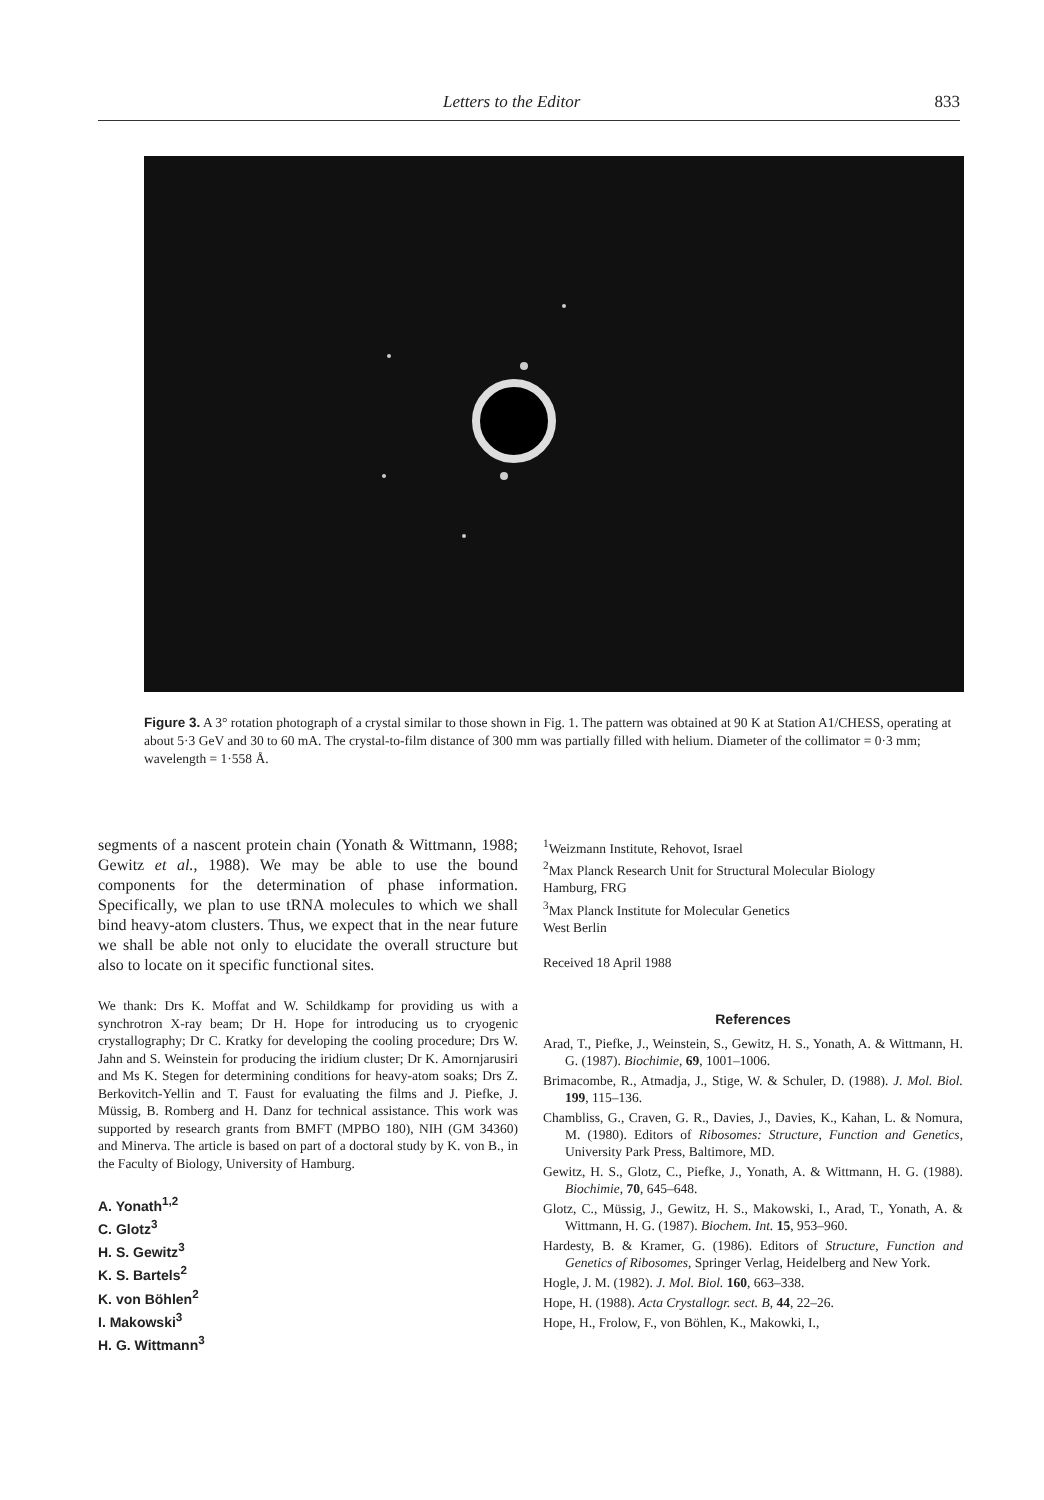Letters to the Editor 833
Figure 3. A 3° rotation photograph of a crystal similar to those shown in Fig. 1. The pattern was obtained at 90 K at Station A1/CHESS, operating at about 5·3 GeV and 30 to 60 mA. The crystal-to-film distance of 300 mm was partially filled with helium. Diameter of the collimator = 0·3 mm; wavelength = 1·558 Å.
segments of a nascent protein chain (Yonath & Wittmann, 1988; Gewitz et al., 1988). We may be able to use the bound components for the determination of phase information. Specifically, we plan to use tRNA molecules to which we shall bind heavy-atom clusters. Thus, we expect that in the near future we shall be able not only to elucidate the overall structure but also to locate on it specific functional sites.
We thank: Drs K. Moffat and W. Schildkamp for providing us with a synchrotron X-ray beam; Dr H. Hope for introducing us to cryogenic crystallography; Dr C. Kratky for developing the cooling procedure; Drs W. Jahn and S. Weinstein for producing the iridium cluster; Dr K. Amornjarusiri and Ms K. Stegen for determining conditions for heavy-atom soaks; Drs Z. Berkovitch-Yellin and T. Faust for evaluating the films and J. Piefke, J. Müssig, B. Romberg and H. Danz for technical assistance. This work was supported by research grants from BMFT (MPBO 180), NIH (GM 34360) and Minerva. The article is based on part of a doctoral study by K. von B., in the Faculty of Biology, University of Hamburg.
A. Yonath<sup>1,2</sup>
C. Glotz<sup>3</sup>
H. S. Gewitz<sup>3</sup>
K. S. Bartels<sup>2</sup>
K. von Böhlen<sup>2</sup>
I. Makowski<sup>3</sup>
H. G. Wittmann<sup>3</sup>
<sup>1</sup> Weizmann Institute, Rehovot, Israel
<sup>2</sup> Max Planck Research Unit for Structural Molecular Biology
Hamburg, FRG
<sup>3</sup> Max Planck Institute for Molecular Genetics
West Berlin
Received 18 April 1988
References
Arad, T., Piefke, J., Weinstein, S., Gewitz, H. S., Yonath, A. & Wittmann, H. G. (1987). Biochimie, 69, 1001–1006.
Brimacombe, R., Atmadja, J., Stige, W. & Schuler, D. (1988). J. Mol. Biol. 199, 115–136.
Chambliss, G., Craven, G. R., Davies, J., Davies, K., Kahan, L. & Nomura, M. (1980). Editors of Ribosomes: Structure, Function and Genetics, University Park Press, Baltimore, MD.
Gewitz, H. S., Glotz, C., Piefke, J., Yonath, A. & Wittmann, H. G. (1988). Biochimie, 70, 645–648.
Glotz, C., Müssig, J., Gewitz, H. S., Makowski, I., Arad, T., Yonath, A. & Wittmann, H. G. (1987). Biochem. Int. 15, 953–960.
Hardesty, B. & Kramer, G. (1986). Editors of Structure, Function and Genetics of Ribosomes, Springer Verlag, Heidelberg and New York.
Hogle, J. M. (1982). J. Mol. Biol. 160, 663–338.
Hope, H. (1988). Acta Crystallogr. sect. B, 44, 22–26.
Hope, H., Frolow, F., von Böhlen, K., Makowki, I.,